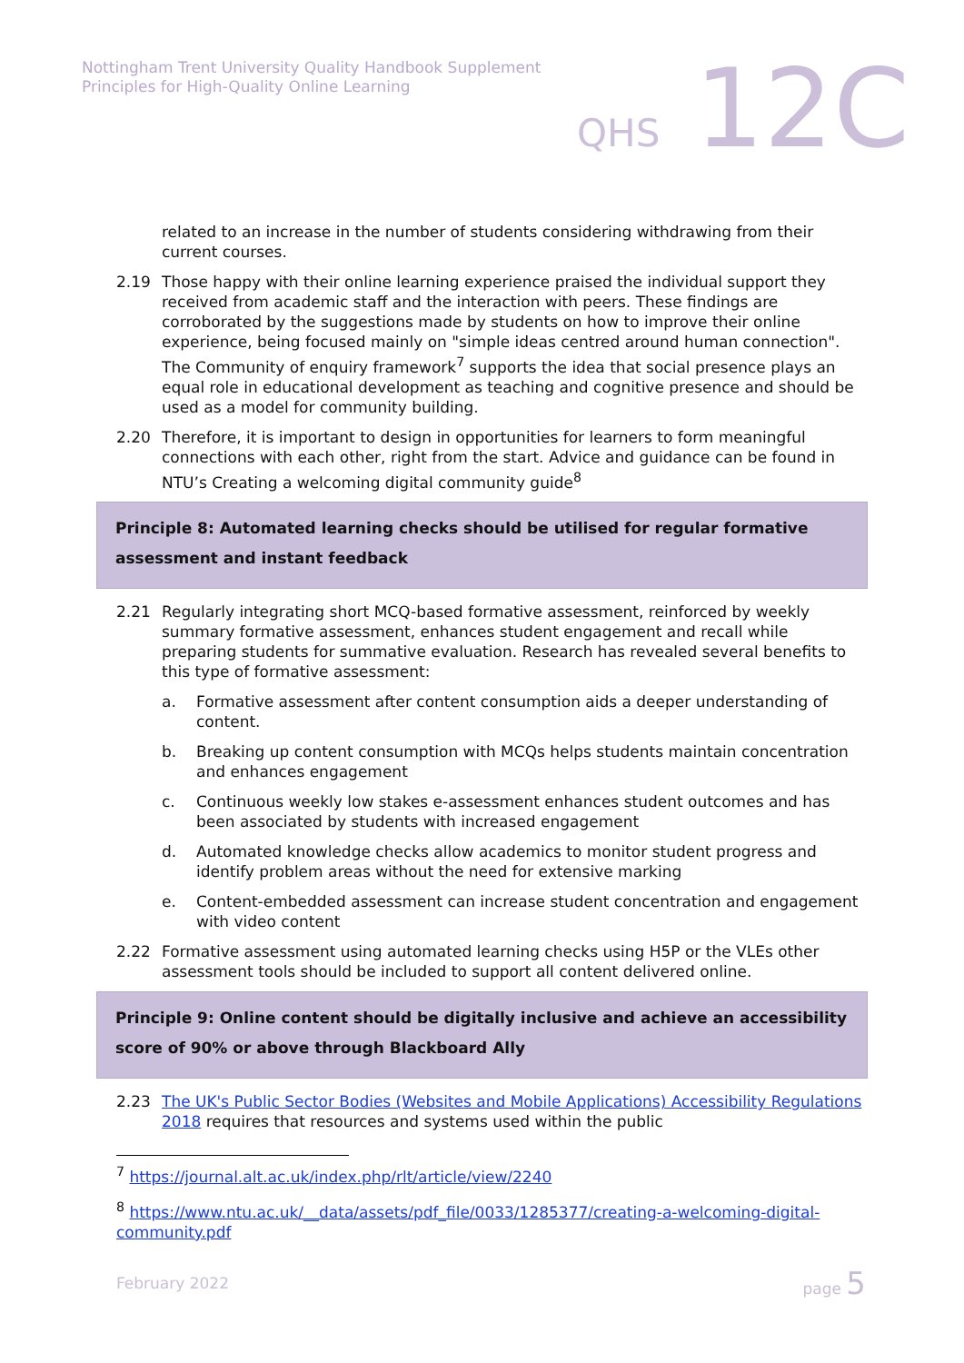Nottingham Trent University Quality Handbook Supplement
Principles for High-Quality Online Learning
QHS 12C
related to an increase in the number of students considering withdrawing from their current courses.
2.19 Those happy with their online learning experience praised the individual support they received from academic staff and the interaction with peers. These findings are corroborated by the suggestions made by students on how to improve their online experience, being focused mainly on "simple ideas centred around human connection". The Community of enquiry framework<sup>7</sup> supports the idea that social presence plays an equal role in educational development as teaching and cognitive presence and should be used as a model for community building.
2.20 Therefore, it is important to design in opportunities for learners to form meaningful connections with each other, right from the start. Advice and guidance can be found in NTU’s Creating a welcoming digital community guide<sup>8</sup>
Principle 8: Automated learning checks should be utilised for regular formative assessment and instant feedback
2.21 Regularly integrating short MCQ-based formative assessment, reinforced by weekly summary formative assessment, enhances student engagement and recall while preparing students for summative evaluation. Research has revealed several benefits to this type of formative assessment:
a. Formative assessment after content consumption aids a deeper understanding of content.
b. Breaking up content consumption with MCQs helps students maintain concentration and enhances engagement
c. Continuous weekly low stakes e-assessment enhances student outcomes and has been associated by students with increased engagement
d. Automated knowledge checks allow academics to monitor student progress and identify problem areas without the need for extensive marking
e. Content-embedded assessment can increase student concentration and engagement with video content
2.22 Formative assessment using automated learning checks using H5P or the VLEs other assessment tools should be included to support all content delivered online.
Principle 9: Online content should be digitally inclusive and achieve an accessibility score of 90% or above through Blackboard Ally
2.23 The UK's Public Sector Bodies (Websites and Mobile Applications) Accessibility Regulations 2018 requires that resources and systems used within the public
<sup>7</sup> https://journal.alt.ac.uk/index.php/rlt/article/view/2240
<sup>8</sup> https://www.ntu.ac.uk/__data/assets/pdf_file/0033/1285377/creating-a-welcoming-digital-community.pdf
February 2022 page 5